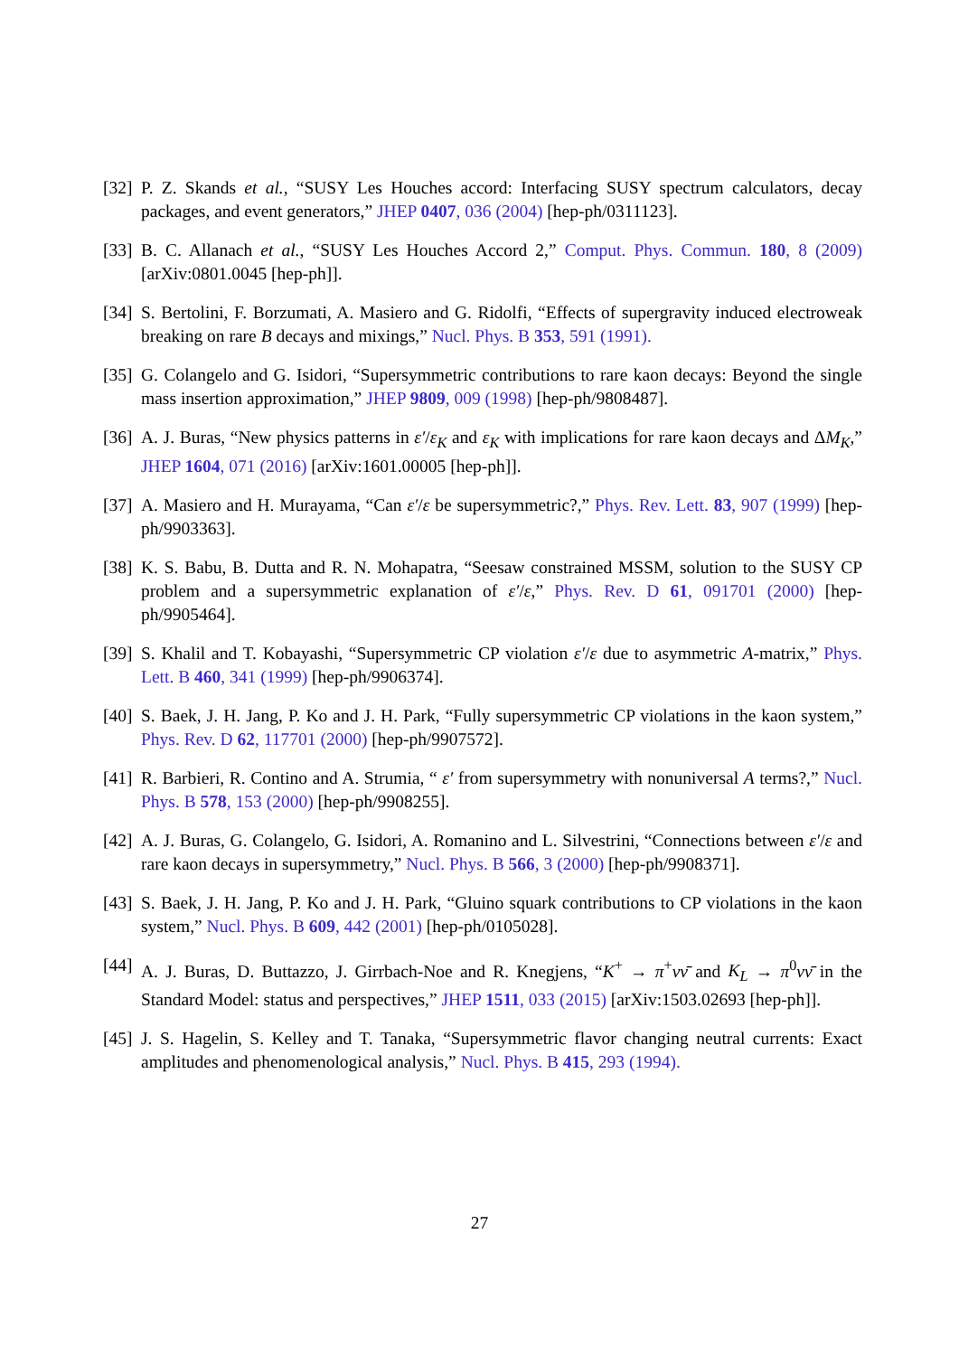[32] P. Z. Skands et al., “SUSY Les Houches accord: Interfacing SUSY spectrum calculators, decay packages, and event generators,” JHEP 0407, 036 (2004) [hep-ph/0311123].
[33] B. C. Allanach et al., “SUSY Les Houches Accord 2,” Comput. Phys. Commun. 180, 8 (2009) [arXiv:0801.0045 [hep-ph]].
[34] S. Bertolini, F. Borzumati, A. Masiero and G. Ridolfi, “Effects of supergravity induced electroweak breaking on rare B decays and mixings,” Nucl. Phys. B 353, 591 (1991).
[35] G. Colangelo and G. Isidori, “Supersymmetric contributions to rare kaon decays: Beyond the single mass insertion approximation,” JHEP 9809, 009 (1998) [hep-ph/9808487].
[36] A. J. Buras, “New physics patterns in ε′/ε<sub>K</sub> and ε<sub>K</sub> with implications for rare kaon decays and ΔM<sub>K</sub>,” JHEP 1604, 071 (2016) [arXiv:1601.00005 [hep-ph]].
[37] A. Masiero and H. Murayama, “Can ε′/ε be supersymmetric?,” Phys. Rev. Lett. 83, 907 (1999) [hep-ph/9903363].
[38] K. S. Babu, B. Dutta and R. N. Mohapatra, “Seesaw constrained MSSM, solution to the SUSY CP problem and a supersymmetric explanation of ε′/ε,” Phys. Rev. D 61, 091701 (2000) [hep-ph/9905464].
[39] S. Khalil and T. Kobayashi, “Supersymmetric CP violation ε′/ε due to asymmetric A-matrix,” Phys. Lett. B 460, 341 (1999) [hep-ph/9906374].
[40] S. Baek, J. H. Jang, P. Ko and J. H. Park, “Fully supersymmetric CP violations in the kaon system,” Phys. Rev. D 62, 117701 (2000) [hep-ph/9907572].
[41] R. Barbieri, R. Contino and A. Strumia, “ ε′ from supersymmetry with nonuniversal A terms?,” Nucl. Phys. B 578, 153 (2000) [hep-ph/9908255].
[42] A. J. Buras, G. Colangelo, G. Isidori, A. Romanino and L. Silvestrini, “Connections between ε′/ε and rare kaon decays in supersymmetry,” Nucl. Phys. B 566, 3 (2000) [hep-ph/9908371].
[43] S. Baek, J. H. Jang, P. Ko and J. H. Park, “Gluino squark contributions to CP violations in the kaon system,” Nucl. Phys. B 609, 442 (2001) [hep-ph/0105028].
[44] A. J. Buras, D. Buttazzo, J. Girrbach-Noe and R. Knegjens, “K<sup>+</sup> → π<sup>+</sup>νν̄ and K<sub>L</sub> → π<sup>0</sup>νν̄ in the Standard Model: status and perspectives,” JHEP 1511, 033 (2015) [arXiv:1503.02693 [hep-ph]].
[45] J. S. Hagelin, S. Kelley and T. Tanaka, “Supersymmetric flavor changing neutral currents: Exact amplitudes and phenomenological analysis,” Nucl. Phys. B 415, 293 (1994).
27